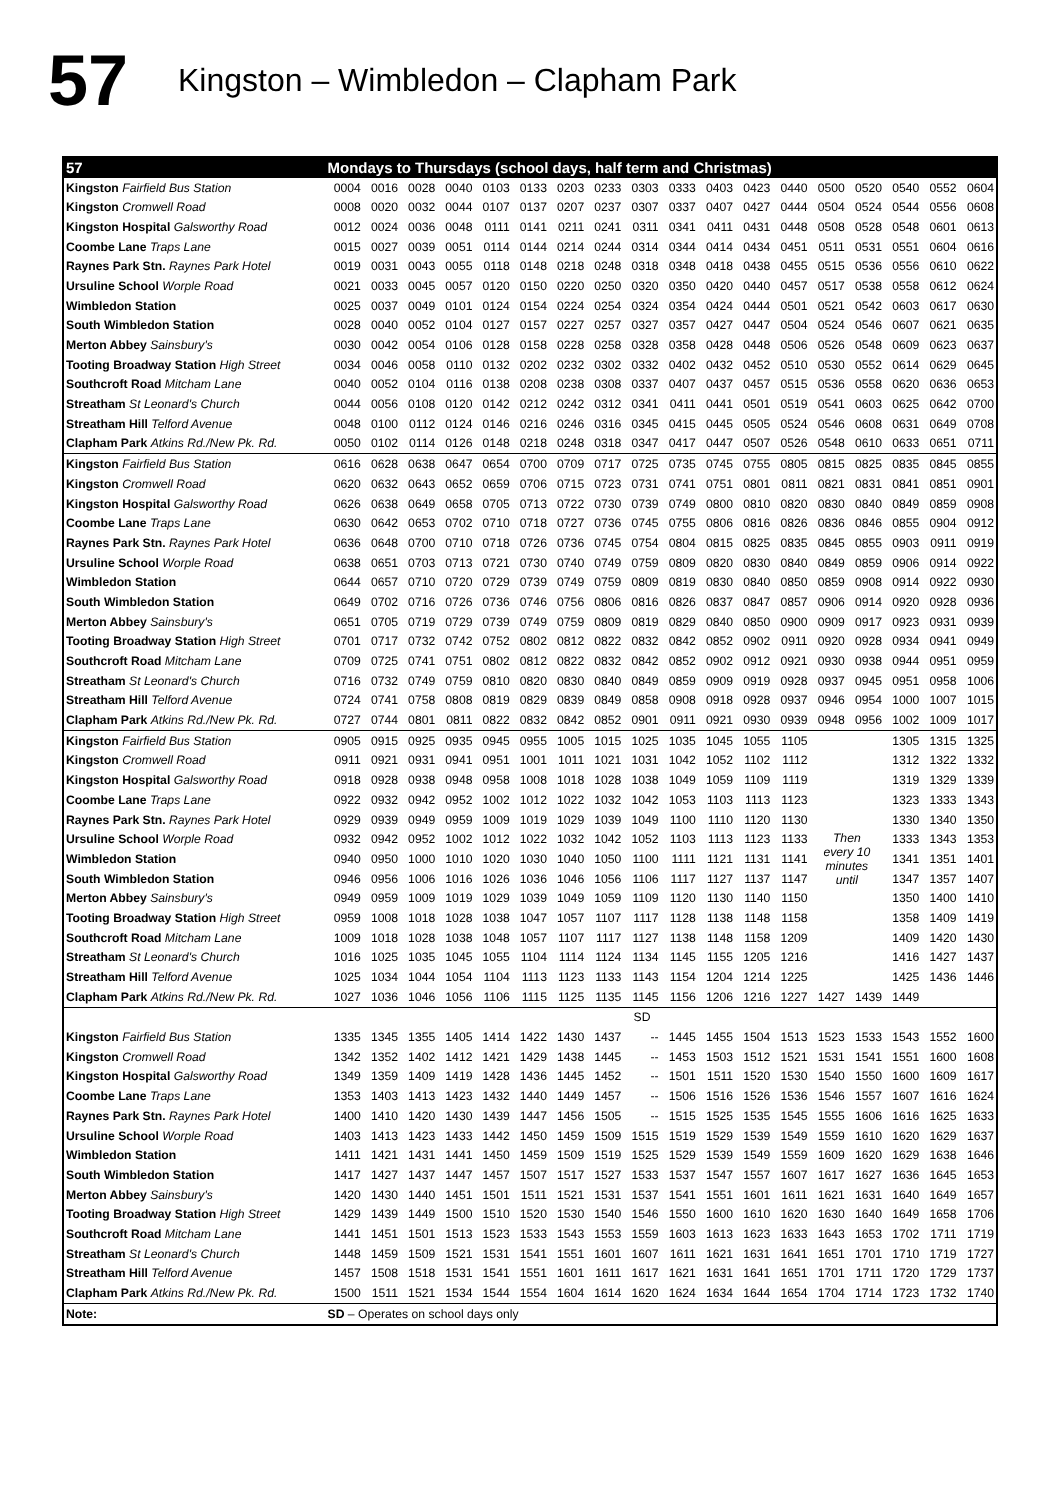57
Kingston – Wimbledon – Clapham Park
| 57 | Mondays to Thursdays (school days, half term and Christmas) | | | | | | | | | | | | | | | | | |
| --- | --- | --- | --- | --- | --- | --- | --- | --- | --- | --- | --- | --- | --- | --- | --- | --- | --- | --- |
| Kingston Fairfield Bus Station | 0004 | 0016 | 0028 | 0040 | 0103 | 0133 | 0203 | 0233 | 0303 | 0333 | 0403 | 0423 | 0440 | 0500 | 0520 | 0540 | 0552 | 0604 |
| Kingston Cromwell Road | 0008 | 0020 | 0032 | 0044 | 0107 | 0137 | 0207 | 0237 | 0307 | 0337 | 0407 | 0427 | 0444 | 0504 | 0524 | 0544 | 0556 | 0608 |
| Kingston Hospital Galsworthy Road | 0012 | 0024 | 0036 | 0048 | 0111 | 0141 | 0211 | 0241 | 0311 | 0341 | 0411 | 0431 | 0448 | 0508 | 0528 | 0548 | 0601 | 0613 |
| Coombe Lane Traps Lane | 0015 | 0027 | 0039 | 0051 | 0114 | 0144 | 0214 | 0244 | 0314 | 0344 | 0414 | 0434 | 0451 | 0511 | 0531 | 0551 | 0604 | 0616 |
| Raynes Park Stn. Raynes Park Hotel | 0019 | 0031 | 0043 | 0055 | 0118 | 0148 | 0218 | 0248 | 0318 | 0348 | 0418 | 0438 | 0455 | 0515 | 0536 | 0556 | 0610 | 0622 |
| Ursuline School Worple Road | 0021 | 0033 | 0045 | 0057 | 0120 | 0150 | 0220 | 0250 | 0320 | 0350 | 0420 | 0440 | 0457 | 0517 | 0538 | 0558 | 0612 | 0624 |
| Wimbledon Station | 0025 | 0037 | 0049 | 0101 | 0124 | 0154 | 0224 | 0254 | 0324 | 0354 | 0424 | 0444 | 0501 | 0521 | 0542 | 0603 | 0617 | 0630 |
| South Wimbledon Station | 0028 | 0040 | 0052 | 0104 | 0127 | 0157 | 0227 | 0257 | 0327 | 0357 | 0427 | 0447 | 0504 | 0524 | 0546 | 0607 | 0621 | 0635 |
| Merton Abbey Sainsbury's | 0030 | 0042 | 0054 | 0106 | 0128 | 0158 | 0228 | 0258 | 0328 | 0358 | 0428 | 0448 | 0506 | 0526 | 0548 | 0609 | 0623 | 0637 |
| Tooting Broadway Station High Street | 0034 | 0046 | 0058 | 0110 | 0132 | 0202 | 0232 | 0302 | 0332 | 0402 | 0432 | 0452 | 0510 | 0530 | 0552 | 0614 | 0629 | 0645 |
| Southcroft Road Mitcham Lane | 0040 | 0052 | 0104 | 0116 | 0138 | 0208 | 0238 | 0308 | 0337 | 0407 | 0437 | 0457 | 0515 | 0536 | 0558 | 0620 | 0636 | 0653 |
| Streatham St Leonard's Church | 0044 | 0056 | 0108 | 0120 | 0142 | 0212 | 0242 | 0312 | 0341 | 0411 | 0441 | 0501 | 0519 | 0541 | 0603 | 0625 | 0642 | 0700 |
| Streatham Hill Telford Avenue | 0048 | 0100 | 0112 | 0124 | 0146 | 0216 | 0246 | 0316 | 0345 | 0415 | 0445 | 0505 | 0524 | 0546 | 0608 | 0631 | 0649 | 0708 |
| Clapham Park Atkins Rd./New Pk. Rd. | 0050 | 0102 | 0114 | 0126 | 0148 | 0218 | 0248 | 0318 | 0347 | 0417 | 0447 | 0507 | 0526 | 0548 | 0610 | 0633 | 0651 | 0711 |
| Kingston Fairfield Bus Station | 0616 | 0628 | 0638 | 0647 | 0654 | 0700 | 0709 | 0717 | 0725 | 0735 | 0745 | 0755 | 0805 | 0815 | 0825 | 0835 | 0845 | 0855 |
| Kingston Cromwell Road | 0620 | 0632 | 0643 | 0652 | 0659 | 0706 | 0715 | 0723 | 0731 | 0741 | 0751 | 0801 | 0811 | 0821 | 0831 | 0841 | 0851 | 0901 |
| Kingston Hospital Galsworthy Road | 0626 | 0638 | 0649 | 0658 | 0705 | 0713 | 0722 | 0730 | 0739 | 0749 | 0800 | 0810 | 0820 | 0830 | 0840 | 0849 | 0859 | 0908 |
| Coombe Lane Traps Lane | 0630 | 0642 | 0653 | 0702 | 0710 | 0718 | 0727 | 0736 | 0745 | 0755 | 0806 | 0816 | 0826 | 0836 | 0846 | 0855 | 0904 | 0912 |
| Raynes Park Stn. Raynes Park Hotel | 0636 | 0648 | 0700 | 0710 | 0718 | 0726 | 0736 | 0745 | 0754 | 0804 | 0815 | 0825 | 0835 | 0845 | 0855 | 0903 | 0911 | 0919 |
| Ursuline School Worple Road | 0638 | 0651 | 0703 | 0713 | 0721 | 0730 | 0740 | 0749 | 0759 | 0809 | 0820 | 0830 | 0840 | 0849 | 0859 | 0906 | 0914 | 0922 |
| Wimbledon Station | 0644 | 0657 | 0710 | 0720 | 0729 | 0739 | 0749 | 0759 | 0809 | 0819 | 0830 | 0840 | 0850 | 0859 | 0908 | 0914 | 0922 | 0930 |
| South Wimbledon Station | 0649 | 0702 | 0716 | 0726 | 0736 | 0746 | 0756 | 0806 | 0816 | 0826 | 0837 | 0847 | 0857 | 0906 | 0914 | 0920 | 0928 | 0936 |
| Merton Abbey Sainsbury's | 0651 | 0705 | 0719 | 0729 | 0739 | 0749 | 0759 | 0809 | 0819 | 0829 | 0840 | 0850 | 0900 | 0909 | 0917 | 0923 | 0931 | 0939 |
| Tooting Broadway Station High Street | 0701 | 0717 | 0732 | 0742 | 0752 | 0802 | 0812 | 0822 | 0832 | 0842 | 0852 | 0902 | 0911 | 0920 | 0928 | 0934 | 0941 | 0949 |
| Southcroft Road Mitcham Lane | 0709 | 0725 | 0741 | 0751 | 0802 | 0812 | 0822 | 0832 | 0842 | 0852 | 0902 | 0912 | 0921 | 0930 | 0938 | 0944 | 0951 | 0959 |
| Streatham St Leonard's Church | 0716 | 0732 | 0749 | 0759 | 0810 | 0820 | 0830 | 0840 | 0849 | 0859 | 0909 | 0919 | 0928 | 0937 | 0945 | 0951 | 0958 | 1006 |
| Streatham Hill Telford Avenue | 0724 | 0741 | 0758 | 0808 | 0819 | 0829 | 0839 | 0849 | 0858 | 0908 | 0918 | 0928 | 0937 | 0946 | 0954 | 1000 | 1007 | 1015 |
| Clapham Park Atkins Rd./New Pk. Rd. | 0727 | 0744 | 0801 | 0811 | 0822 | 0832 | 0842 | 0852 | 0901 | 0911 | 0921 | 0930 | 0939 | 0948 | 0956 | 1002 | 1009 | 1017 |
| Kingston Fairfield Bus Station | 0905 | 0915 | 0925 | 0935 | 0945 | 0955 | 1005 | 1015 | 1025 | 1035 | 1045 | 1055 | 1105 | Then every 10 minutes until | | 1305 | 1315 | 1325 |
| Kingston Cromwell Road | 0911 | 0921 | 0931 | 0941 | 0951 | 1001 | 1011 | 1021 | 1031 | 1042 | 1052 | 1102 | 1112 | | | 1312 | 1322 | 1332 |
| Kingston Hospital Galsworthy Road | 0918 | 0928 | 0938 | 0948 | 0958 | 1008 | 1018 | 1028 | 1038 | 1049 | 1059 | 1109 | 1119 | | | 1319 | 1329 | 1339 |
| Coombe Lane Traps Lane | 0922 | 0932 | 0942 | 0952 | 1002 | 1012 | 1022 | 1032 | 1042 | 1053 | 1103 | 1113 | 1123 | | | 1323 | 1333 | 1343 |
| Raynes Park Stn. Raynes Park Hotel | 0929 | 0939 | 0949 | 0959 | 1009 | 1019 | 1029 | 1039 | 1049 | 1100 | 1110 | 1120 | 1130 | | | 1330 | 1340 | 1350 |
| Ursuline School Worple Road | 0932 | 0942 | 0952 | 1002 | 1012 | 1022 | 1032 | 1042 | 1052 | 1103 | 1113 | 1123 | 1133 | | | 1333 | 1343 | 1353 |
| Wimbledon Station | 0940 | 0950 | 1000 | 1010 | 1020 | 1030 | 1040 | 1050 | 1100 | 1111 | 1121 | 1131 | 1141 | | | 1341 | 1351 | 1401 |
| South Wimbledon Station | 0946 | 0956 | 1006 | 1016 | 1026 | 1036 | 1046 | 1056 | 1106 | 1117 | 1127 | 1137 | 1147 | | | 1347 | 1357 | 1407 |
| Merton Abbey Sainsbury's | 0949 | 0959 | 1009 | 1019 | 1029 | 1039 | 1049 | 1059 | 1109 | 1120 | 1130 | 1140 | 1150 | | | 1350 | 1400 | 1410 |
| Tooting Broadway Station High Street | 0959 | 1008 | 1018 | 1028 | 1038 | 1047 | 1057 | 1107 | 1117 | 1128 | 1138 | 1148 | 1158 | | | 1358 | 1409 | 1419 |
| Southcroft Road Mitcham Lane | 1009 | 1018 | 1028 | 1038 | 1048 | 1057 | 1107 | 1117 | 1127 | 1138 | 1148 | 1158 | 1209 | | | 1409 | 1420 | 1430 |
| Streatham St Leonard's Church | 1016 | 1025 | 1035 | 1045 | 1055 | 1104 | 1114 | 1124 | 1134 | 1145 | 1155 | 1205 | 1216 | | | 1416 | 1427 | 1437 |
| Streatham Hill Telford Avenue | 1025 | 1034 | 1044 | 1054 | 1104 | 1113 | 1123 | 1133 | 1143 | 1154 | 1204 | 1214 | 1225 | | | 1425 | 1436 | 1446 |
| Clapham Park Atkins Rd./New Pk. Rd. | 1027 | 1036 | 1046 | 1056 | 1106 | 1115 | 1125 | 1135 | 1145 | 1156 | 1206 | 1216 | 1227 | 1427 | 1439 | 1449 | | |
| | | | | | | | | | SD | | | | | | | | | |
| Kingston Fairfield Bus Station | 1335 | 1345 | 1355 | 1405 | 1414 | 1422 | 1430 | 1437 | -- | 1445 | 1455 | 1504 | 1513 | 1523 | 1533 | 1543 | 1552 | 1600 |
| Kingston Cromwell Road | 1342 | 1352 | 1402 | 1412 | 1421 | 1429 | 1438 | 1445 | -- | 1453 | 1503 | 1512 | 1521 | 1531 | 1541 | 1551 | 1600 | 1608 |
| Kingston Hospital Galsworthy Road | 1349 | 1359 | 1409 | 1419 | 1428 | 1436 | 1445 | 1452 | -- | 1501 | 1511 | 1520 | 1530 | 1540 | 1550 | 1600 | 1609 | 1617 |
| Coombe Lane Traps Lane | 1353 | 1403 | 1413 | 1423 | 1432 | 1440 | 1449 | 1457 | -- | 1506 | 1516 | 1526 | 1536 | 1546 | 1557 | 1607 | 1616 | 1624 |
| Raynes Park Stn. Raynes Park Hotel | 1400 | 1410 | 1420 | 1430 | 1439 | 1447 | 1456 | 1505 | -- | 1515 | 1525 | 1535 | 1545 | 1555 | 1606 | 1616 | 1625 | 1633 |
| Ursuline School Worple Road | 1403 | 1413 | 1423 | 1433 | 1442 | 1450 | 1459 | 1509 | 1515 | 1519 | 1529 | 1539 | 1549 | 1559 | 1610 | 1620 | 1629 | 1637 |
| Wimbledon Station | 1411 | 1421 | 1431 | 1441 | 1450 | 1459 | 1509 | 1519 | 1525 | 1529 | 1539 | 1549 | 1559 | 1609 | 1620 | 1629 | 1638 | 1646 |
| South Wimbledon Station | 1417 | 1427 | 1437 | 1447 | 1457 | 1507 | 1517 | 1527 | 1533 | 1537 | 1547 | 1557 | 1607 | 1617 | 1627 | 1636 | 1645 | 1653 |
| Merton Abbey Sainsbury's | 1420 | 1430 | 1440 | 1451 | 1501 | 1511 | 1521 | 1531 | 1537 | 1541 | 1551 | 1601 | 1611 | 1621 | 1631 | 1640 | 1649 | 1657 |
| Tooting Broadway Station High Street | 1429 | 1439 | 1449 | 1500 | 1510 | 1520 | 1530 | 1540 | 1546 | 1550 | 1600 | 1610 | 1620 | 1630 | 1640 | 1649 | 1658 | 1706 |
| Southcroft Road Mitcham Lane | 1441 | 1451 | 1501 | 1513 | 1523 | 1533 | 1543 | 1553 | 1559 | 1603 | 1613 | 1623 | 1633 | 1643 | 1653 | 1702 | 1711 | 1719 |
| Streatham St Leonard's Church | 1448 | 1459 | 1509 | 1521 | 1531 | 1541 | 1551 | 1601 | 1607 | 1611 | 1621 | 1631 | 1641 | 1651 | 1701 | 1710 | 1719 | 1727 |
| Streatham Hill Telford Avenue | 1457 | 1508 | 1518 | 1531 | 1541 | 1551 | 1601 | 1611 | 1617 | 1621 | 1631 | 1641 | 1651 | 1701 | 1711 | 1720 | 1729 | 1737 |
| Clapham Park Atkins Rd./New Pk. Rd. | 1500 | 1511 | 1521 | 1534 | 1544 | 1554 | 1604 | 1614 | 1620 | 1624 | 1634 | 1644 | 1654 | 1704 | 1714 | 1723 | 1732 | 1740 |
| Note: | SD – Operates on school days only | | | | | | | | | | | | | | | | | |